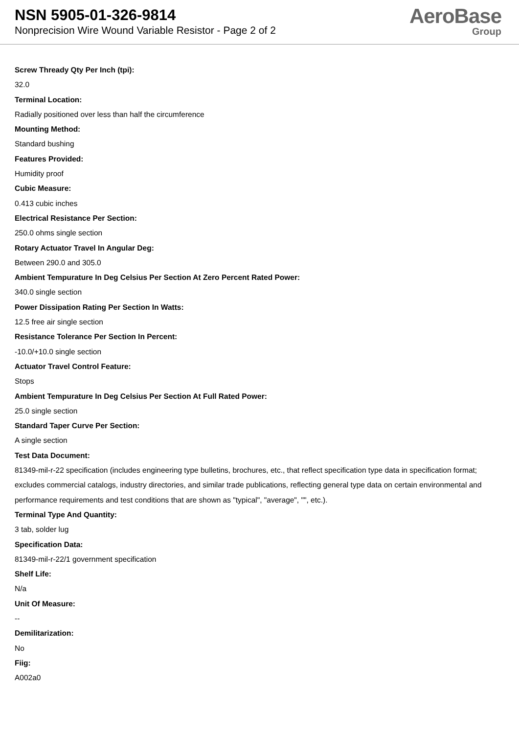NSN 5905-01-326-9814
Nonprecision Wire Wound Variable Resistor - Page 2 of 2
AeroBase
Group
Screw Thready Qty Per Inch (tpi):
32.0
Terminal Location:
Radially positioned over less than half the circumference
Mounting Method:
Standard bushing
Features Provided:
Humidity proof
Cubic Measure:
0.413 cubic inches
Electrical Resistance Per Section:
250.0 ohms single section
Rotary Actuator Travel In Angular Deg:
Between 290.0 and 305.0
Ambient Tempurature In Deg Celsius Per Section At Zero Percent Rated Power:
340.0 single section
Power Dissipation Rating Per Section In Watts:
12.5 free air single section
Resistance Tolerance Per Section In Percent:
-10.0/+10.0 single section
Actuator Travel Control Feature:
Stops
Ambient Tempurature In Deg Celsius Per Section At Full Rated Power:
25.0 single section
Standard Taper Curve Per Section:
A single section
Test Data Document:
81349-mil-r-22 specification (includes engineering type bulletins, brochures, etc., that reflect specification type data in specification format; excludes commercial catalogs, industry directories, and similar trade publications, reflecting general type data on certain environmental and performance requirements and test conditions that are shown as "typical", "average", "", etc.).
Terminal Type And Quantity:
3 tab, solder lug
Specification Data:
81349-mil-r-22/1 government specification
Shelf Life:
N/a
Unit Of Measure:
--
Demilitarization:
No
Fiig:
A002a0